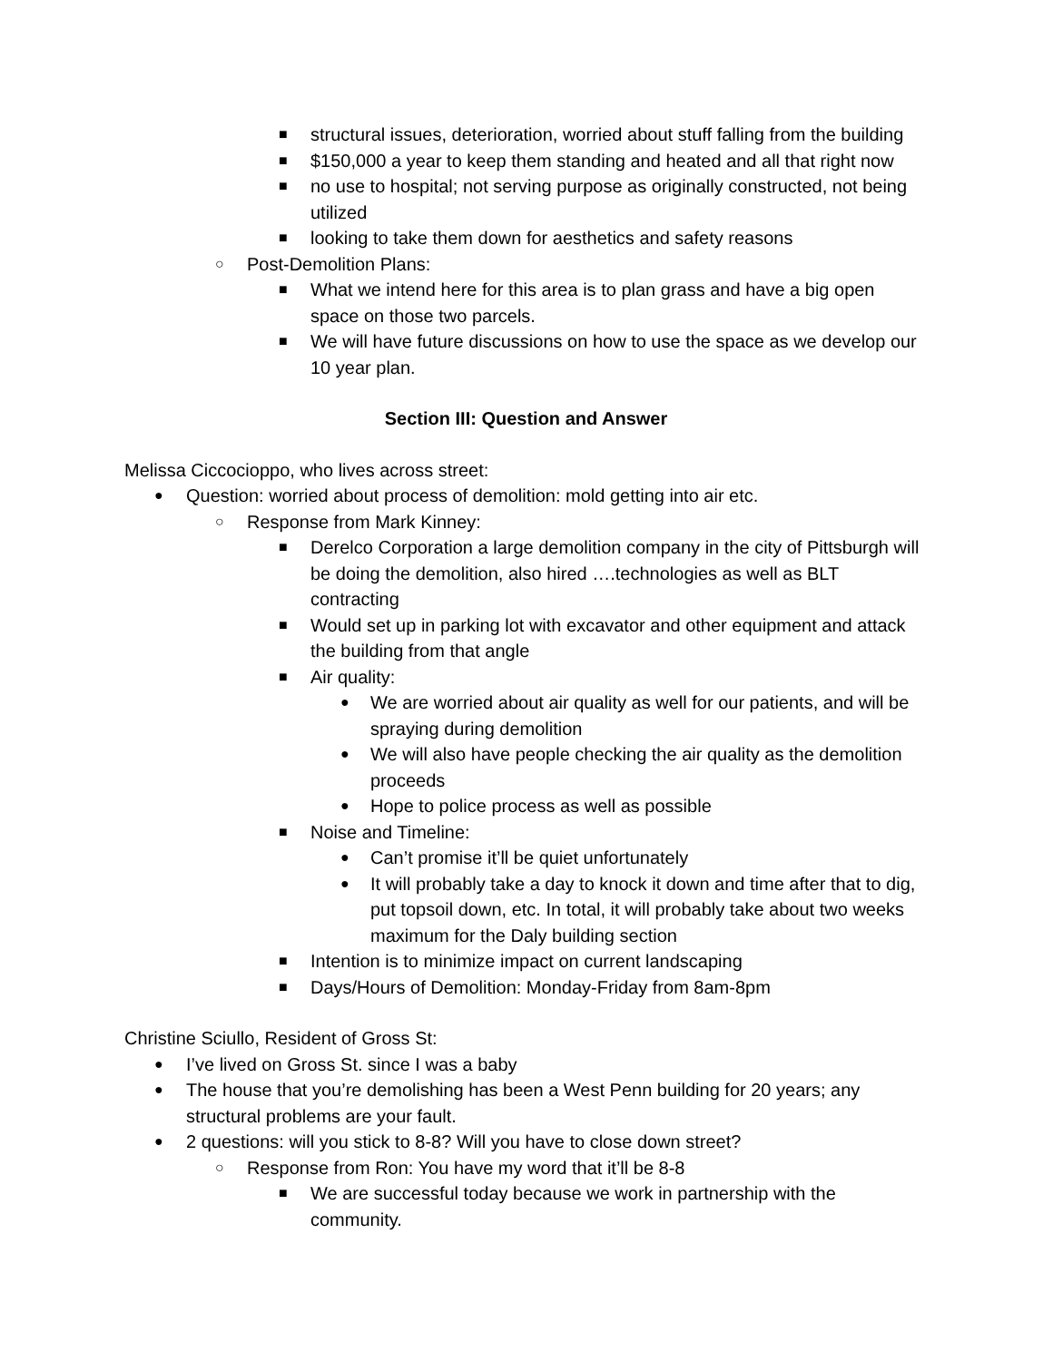■ structural issues, deterioration, worried about stuff falling from the building
■ $150,000 a year to keep them standing and heated and all that right now
■ no use to hospital; not serving purpose as originally constructed, not being utilized
■ looking to take them down for aesthetics and safety reasons
○ Post-Demolition Plans:
■ What we intend here for this area is to plan grass and have a big open space on those two parcels.
■ We will have future discussions on how to use the space as we develop our 10 year plan.
Section III: Question and Answer
Melissa Ciccocioppo, who lives across street:
● Question: worried about process of demolition: mold getting into air etc.
○ Response from Mark Kinney:
■ Derelco Corporation a large demolition company in the city of Pittsburgh will be doing the demolition, also hired ….technologies as well as BLT contracting
■ Would set up in parking lot with excavator and other equipment and attack the building from that angle
■ Air quality:
● We are worried about air quality as well for our patients, and will be spraying during demolition
● We will also have people checking the air quality as the demolition proceeds
● Hope to police process as well as possible
■ Noise and Timeline:
● Can’t promise it’ll be quiet unfortunately
● It will probably take a day to knock it down and time after that to dig, put topsoil down, etc. In total, it will probably take about two weeks maximum for the Daly building section
■ Intention is to minimize impact on current landscaping
■ Days/Hours of Demolition: Monday-Friday from 8am-8pm
Christine Sciullo, Resident of Gross St:
● I’ve lived on Gross St. since I was a baby
● The house that you’re demolishing has been a West Penn building for 20 years; any structural problems are your fault.
● 2 questions: will you stick to 8-8? Will you have to close down street?
○ Response from Ron: You have my word that it’ll be 8-8
■ We are successful today because we work in partnership with the community.